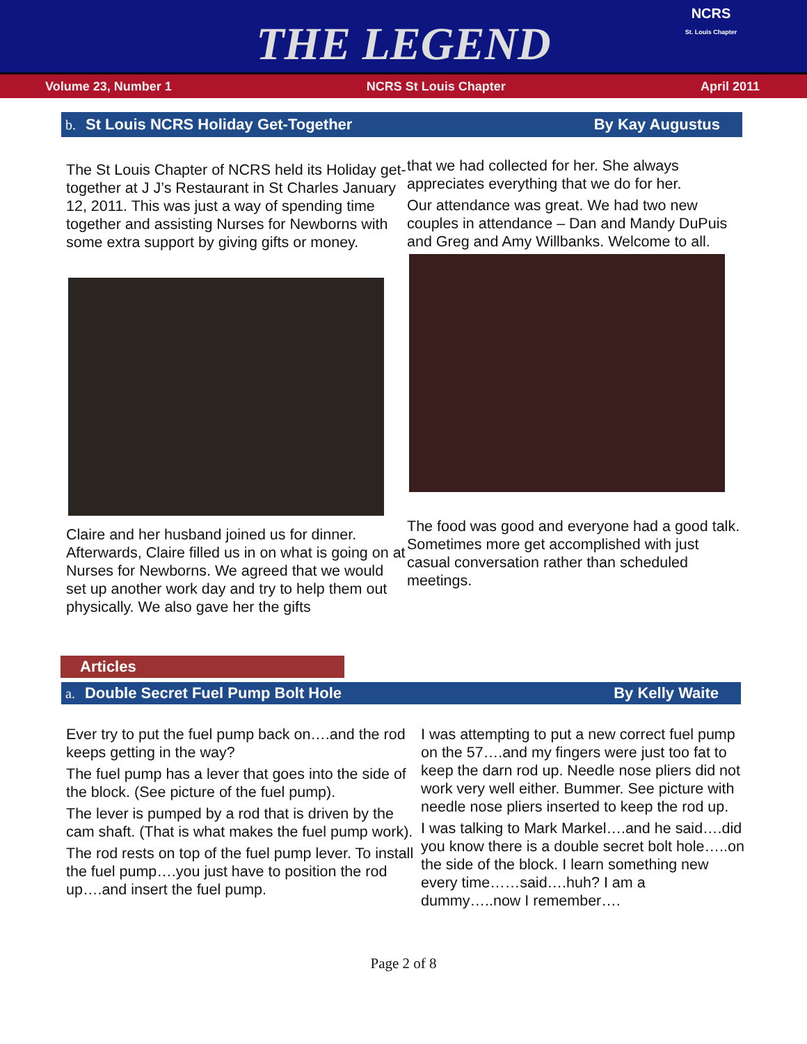THE LEGEND
NCRS
St. Louis Chapter
Volume 23, Number 1 NCRS St Louis Chapter April 2011
b. St Louis NCRS Holiday Get-Together
By Kay Augustus
The St Louis Chapter of NCRS held its Holiday get-together at J J’s Restaurant in St Charles January 12, 2011. This was just a way of spending time together and assisting Nurses for Newborns with some extra support by giving gifts or money.
Claire and her husband joined us for dinner. Afterwards, Claire filled us in on what is going on at Nurses for Newborns. We agreed that we would set up another work day and try to help them out physically. We also gave her the gifts
that we had collected for her. She always appreciates everything that we do for her.
Our attendance was great. We had two new couples in attendance – Dan and Mandy DuPuis and Greg and Amy Willbanks. Welcome to all.
The food was good and everyone had a good talk. Sometimes more get accomplished with just casual conversation rather than scheduled meetings.
Articles
a. Double Secret Fuel Pump Bolt Hole
By Kelly Waite
Ever try to put the fuel pump back on….and the rod keeps getting in the way?
The fuel pump has a lever that goes into the side of the block. (See picture of the fuel pump).
The lever is pumped by a rod that is driven by the cam shaft. (That is what makes the fuel pump work).
The rod rests on top of the fuel pump lever. To install the fuel pump….you just have to position the rod up….and insert the fuel pump.
I was attempting to put a new correct fuel pump on the 57….and my fingers were just too fat to keep the darn rod up. Needle nose pliers did not work very well either. Bummer. See picture with needle nose pliers inserted to keep the rod up.
I was talking to Mark Markel….and he said….did you know there is a double secret bolt hole…..on the side of the block. I learn something new every time……said….huh? I am a dummy…..now I remember….
Page 2 of 8